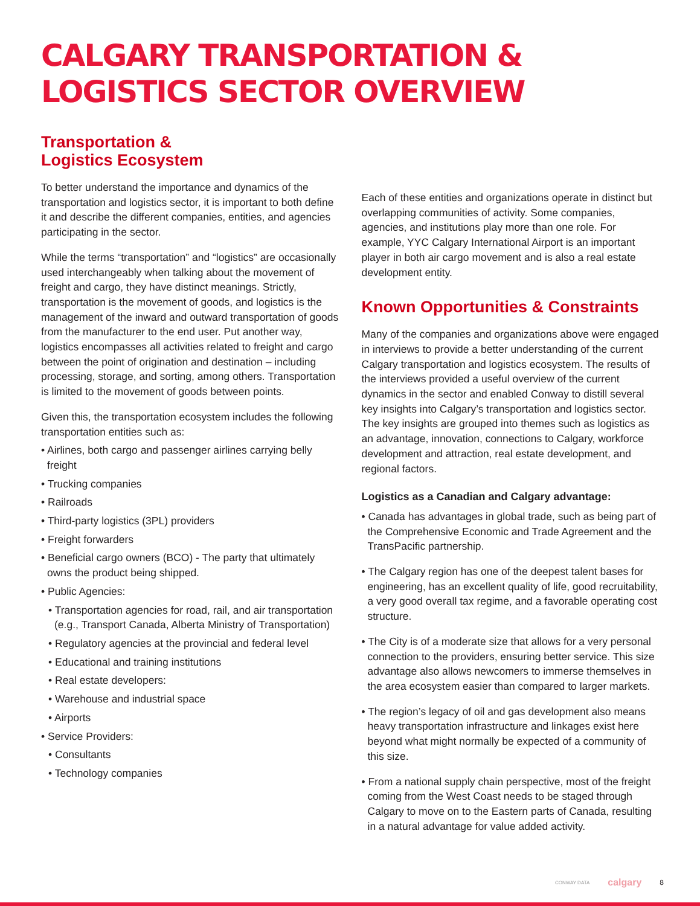CALGARY TRANSPORTATION &
LOGISTICS SECTOR OVERVIEW
Transportation &
Logistics Ecosystem
To better understand the importance and dynamics of the transportation and logistics sector, it is important to both define it and describe the different companies, entities, and agencies participating in the sector.
While the terms “transportation” and “logistics” are occasionally used interchangeably when talking about the movement of freight and cargo, they have distinct meanings. Strictly, transportation is the movement of goods, and logistics is the management of the inward and outward transportation of goods from the manufacturer to the end user. Put another way, logistics encompasses all activities related to freight and cargo between the point of origination and destination – including processing, storage, and sorting, among others. Transportation is limited to the movement of goods between points.
Given this, the transportation ecosystem includes the following transportation entities such as:
• Airlines, both cargo and passenger airlines carrying belly freight
• Trucking companies
• Railroads
• Third-party logistics (3PL) providers
• Freight forwarders
• Beneficial cargo owners (BCO) - The party that ultimately owns the product being shipped.
• Public Agencies:
• Transportation agencies for road, rail, and air transportation (e.g., Transport Canada, Alberta Ministry of Transportation)
• Regulatory agencies at the provincial and federal level
• Educational and training institutions
• Real estate developers:
• Warehouse and industrial space
• Airports
• Service Providers:
• Consultants
• Technology companies
Each of these entities and organizations operate in distinct but overlapping communities of activity. Some companies, agencies, and institutions play more than one role. For example, YYC Calgary International Airport is an important player in both air cargo movement and is also a real estate development entity.
Known Opportunities & Constraints
Many of the companies and organizations above were engaged in interviews to provide a better understanding of the current Calgary transportation and logistics ecosystem. The results of the interviews provided a useful overview of the current dynamics in the sector and enabled Conway to distill several key insights into Calgary’s transportation and logistics sector. The key insights are grouped into themes such as logistics as an advantage, innovation, connections to Calgary, workforce development and attraction, real estate development, and regional factors.
Logistics as a Canadian and Calgary advantage:
• Canada has advantages in global trade, such as being part of the Comprehensive Economic and Trade Agreement and the TransPacific partnership.
• The Calgary region has one of the deepest talent bases for engineering, has an excellent quality of life, good recruitability, a very good overall tax regime, and a favorable operating cost structure.
• The City is of a moderate size that allows for a very personal connection to the providers, ensuring better service. This size advantage also allows newcomers to immerse themselves in the area ecosystem easier than compared to larger markets.
• The region’s legacy of oil and gas development also means heavy transportation infrastructure and linkages exist here beyond what might normally be expected of a community of this size.
• From a national supply chain perspective, most of the freight coming from the West Coast needs to be staged through Calgary to move on to the Eastern parts of Canada, resulting in a natural advantage for value added activity.
CONWAY DATA calgary 8